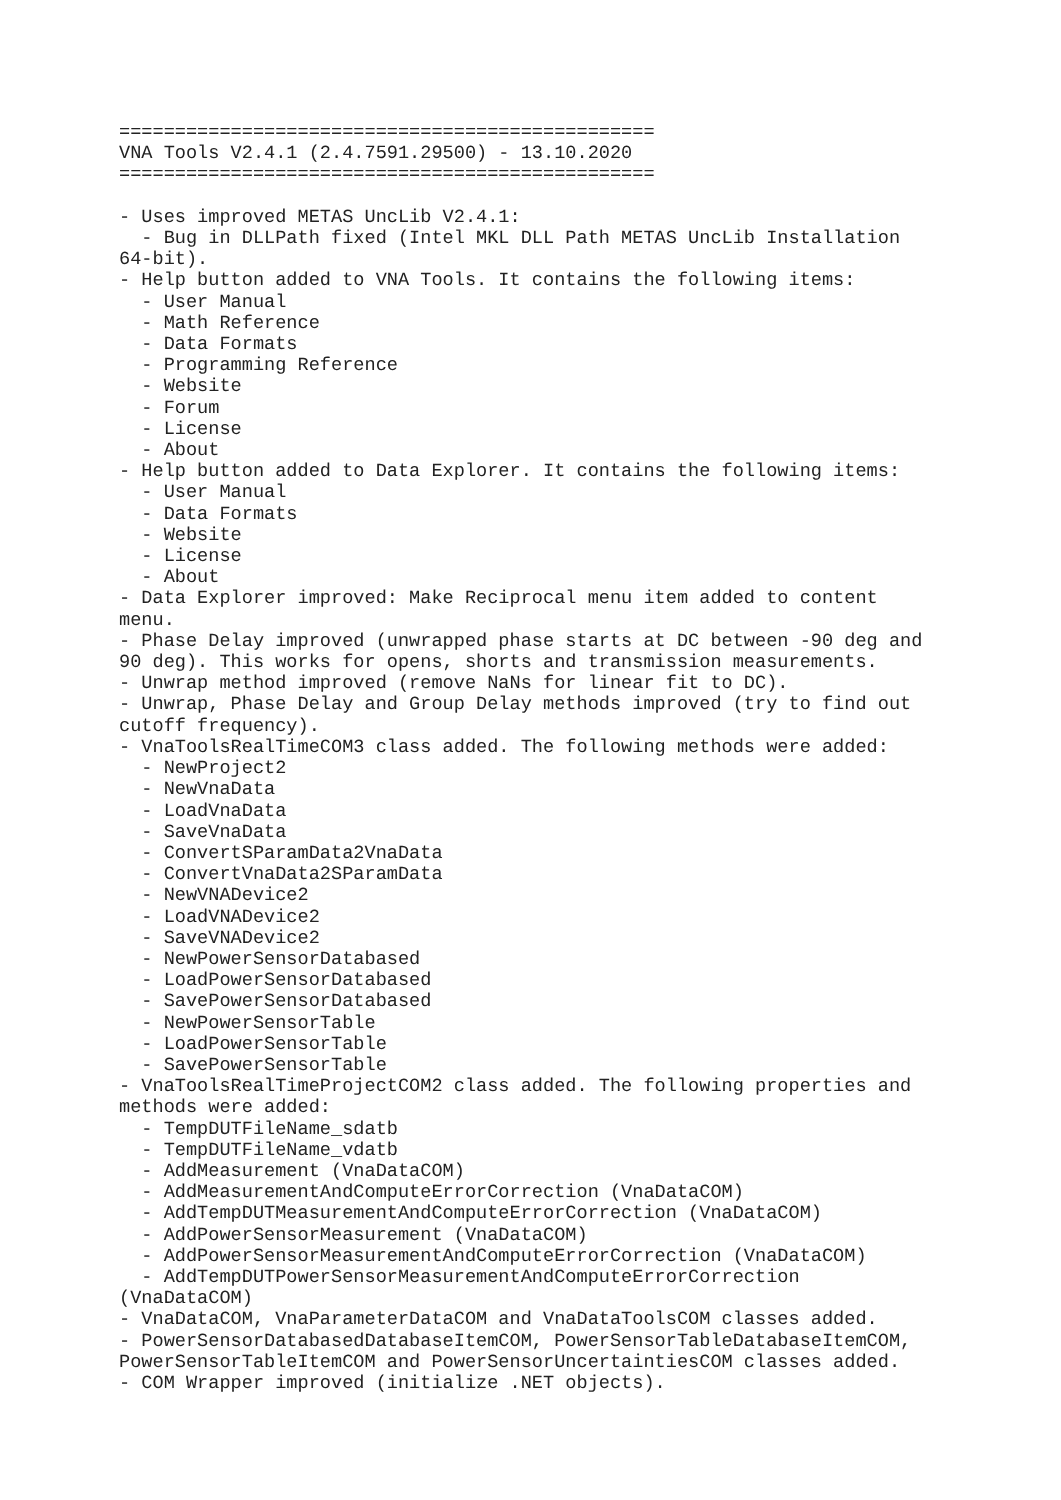================================================
VNA Tools V2.4.1 (2.4.7591.29500) - 13.10.2020
================================================

- Uses improved METAS UncLib V2.4.1:
  - Bug in DLLPath fixed (Intel MKL DLL Path METAS UncLib Installation
64-bit).
- Help button added to VNA Tools. It contains the following items:
  - User Manual
  - Math Reference
  - Data Formats
  - Programming Reference
  - Website
  - Forum
  - License
  - About
- Help button added to Data Explorer. It contains the following items:
  - User Manual
  - Data Formats
  - Website
  - License
  - About
- Data Explorer improved: Make Reciprocal menu item added to content
menu.
- Phase Delay improved (unwrapped phase starts at DC between -90 deg and
90 deg). This works for opens, shorts and transmission measurements.
- Unwrap method improved (remove NaNs for linear fit to DC).
- Unwrap, Phase Delay and Group Delay methods improved (try to find out
cutoff frequency).
- VnaToolsRealTimeCOM3 class added. The following methods were added:
  - NewProject2
  - NewVnaData
  - LoadVnaData
  - SaveVnaData
  - ConvertSParamData2VnaData
  - ConvertVnaData2SParamData
  - NewVNADevice2
  - LoadVNADevice2
  - SaveVNADevice2
  - NewPowerSensorDatabased
  - LoadPowerSensorDatabased
  - SavePowerSensorDatabased
  - NewPowerSensorTable
  - LoadPowerSensorTable
  - SavePowerSensorTable
- VnaToolsRealTimeProjectCOM2 class added. The following properties and
methods were added:
  - TempDUTFileName_sdatb
  - TempDUTFileName_vdatb
  - AddMeasurement (VnaDataCOM)
  - AddMeasurementAndComputeErrorCorrection (VnaDataCOM)
  - AddTempDUTMeasurementAndComputeErrorCorrection (VnaDataCOM)
  - AddPowerSensorMeasurement (VnaDataCOM)
  - AddPowerSensorMeasurementAndComputeErrorCorrection (VnaDataCOM)
  - AddTempDUTPowerSensorMeasurementAndComputeErrorCorrection
(VnaDataCOM)
- VnaDataCOM, VnaParameterDataCOM and VnaDataToolsCOM classes added.
- PowerSensorDatabasedDatabaseItemCOM, PowerSensorTableDatabaseItemCOM,
PowerSensorTableItemCOM and PowerSensorUncertaintiesCOM classes added.
- COM Wrapper improved (initialize .NET objects).